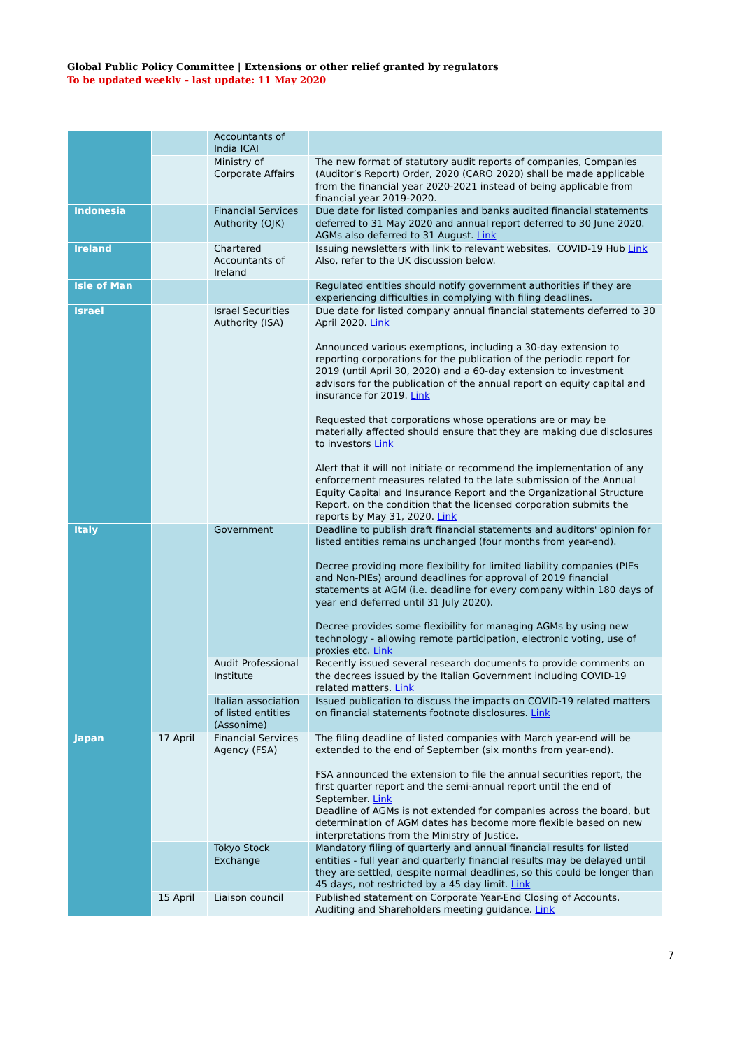Global Public Policy Committee | Extensions or other relief granted by regulators
To be updated weekly – last update: 11 May 2020
| | | Accountants of India ICAI | |
| | | Ministry of Corporate Affairs | The new format of statutory audit reports of companies, Companies (Auditor’s Report) Order, 2020 (CARO 2020) shall be made applicable from the financial year 2020-2021 instead of being applicable from financial year 2019-2020. |
| Indonesia | | Financial Services Authority (OJK) | Due date for listed companies and banks audited financial statements deferred to 31 May 2020 and annual report deferred to 30 June 2020. AGMs also deferred to 31 August. Link |
| Ireland | | Chartered Accountants of Ireland | Issuing newsletters with link to relevant websites. COVID-19 Hub Link Also, refer to the UK discussion below. |
| Isle of Man | | | Regulated entities should notify government authorities if they are experiencing difficulties in complying with filing deadlines. |
| Israel | | Israel Securities Authority (ISA) | Due date for listed company annual financial statements deferred to 30 April 2020. Link Announced various exemptions, including a 30-day extension to reporting corporations for the publication of the periodic report for 2019 (until April 30, 2020) and a 60-day extension to investment advisors for the publication of the annual report on equity capital and insurance for 2019. Link Requested that corporations whose operations are or may be materially affected should ensure that they are making due disclosures to investors Link Alert that it will not initiate or recommend the implementation of any enforcement measures related to the late submission of the Annual Equity Capital and Insurance Report and the Organizational Structure Report, on the condition that the licensed corporation submits the reports by May 31, 2020. Link |
| Italy | | Government | Deadline to publish draft financial statements and auditors' opinion for listed entities remains unchanged (four months from year-end). Decree providing more flexibility for limited liability companies (PIEs and Non-PIEs) around deadlines for approval of 2019 financial statements at AGM (i.e. deadline for every company within 180 days of year end deferred until 31 July 2020). Decree provides some flexibility for managing AGMs by using new technology - allowing remote participation, electronic voting, use of proxies etc. Link |
| | | Audit Professional Institute | Recently issued several research documents to provide comments on the decrees issued by the Italian Government including COVID-19 related matters. Link |
| | | Italian association of listed entities (Assonime) | Issued publication to discuss the impacts on COVID-19 related matters on financial statements footnote disclosures. Link |
| Japan | 17 April | Financial Services Agency (FSA) | The filing deadline of listed companies with March year-end will be extended to the end of September (six months from year-end). FSA announced the extension to file the annual securities report, the first quarter report and the semi-annual report until the end of September. Link Deadline of AGMs is not extended for companies across the board, but determination of AGM dates has become more flexible based on new interpretations from the Ministry of Justice. |
| | | Tokyo Stock Exchange | Mandatory filing of quarterly and annual financial results for listed entities - full year and quarterly financial results may be delayed until they are settled, despite normal deadlines, so this could be longer than 45 days, not restricted by a 45 day limit. Link |
| | 15 April | Liaison council | Published statement on Corporate Year-End Closing of Accounts, Auditing and Shareholders meeting guidance. Link |
7